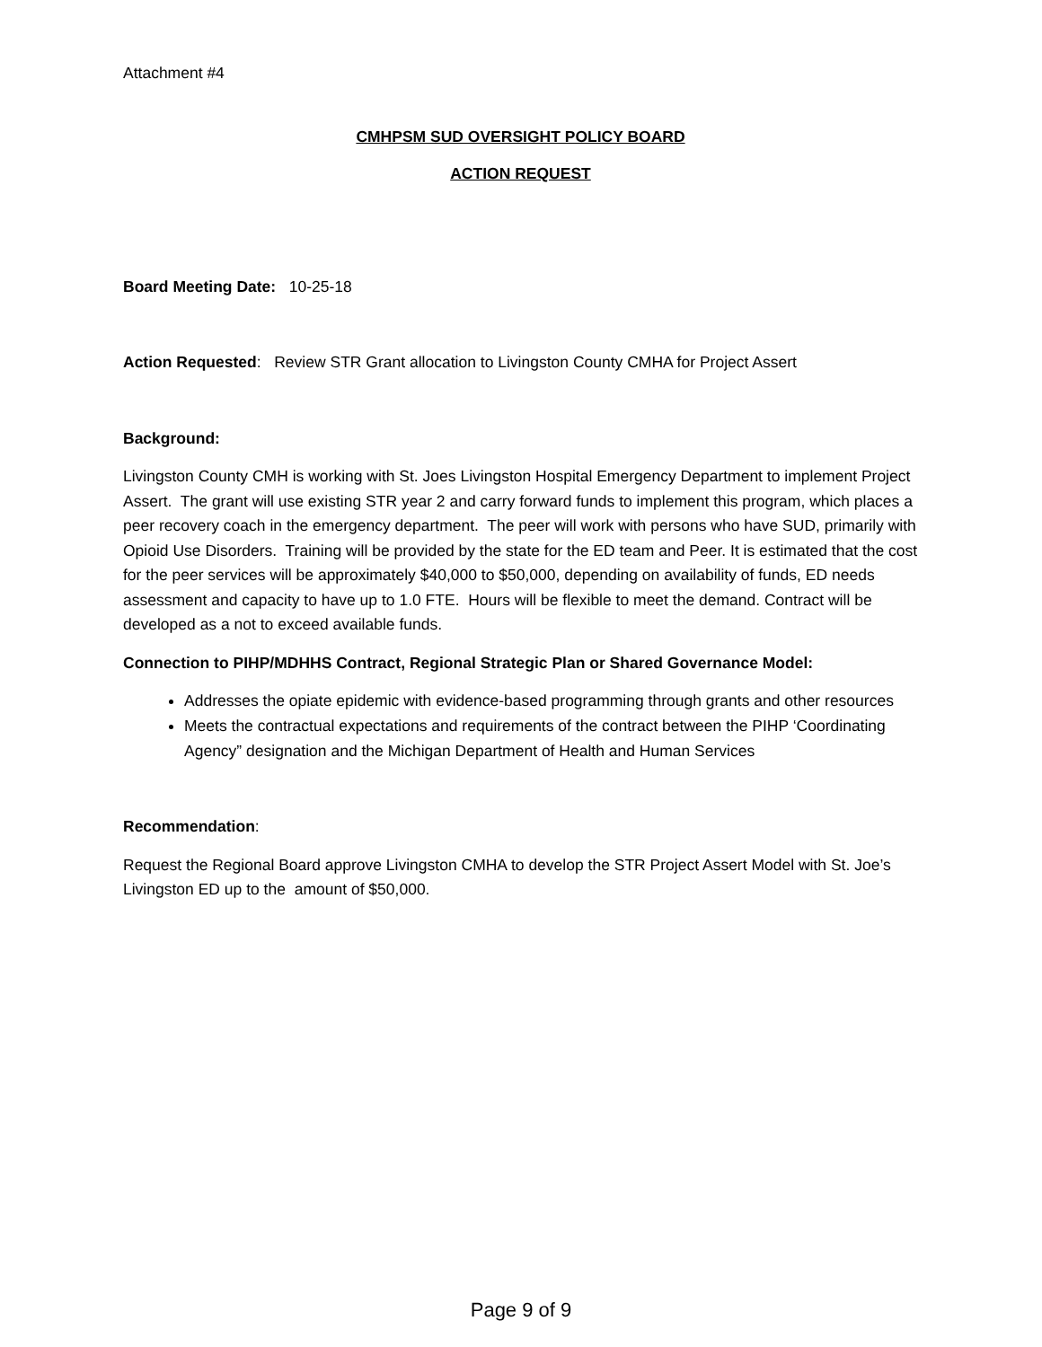Attachment #4
CMHPSM SUD OVERSIGHT POLICY BOARD
ACTION REQUEST
Board Meeting Date: 10-25-18
Action Requested: Review STR Grant allocation to Livingston County CMHA for Project Assert
Background:
Livingston County CMH is working with St. Joes Livingston Hospital Emergency Department to implement Project Assert. The grant will use existing STR year 2 and carry forward funds to implement this program, which places a peer recovery coach in the emergency department. The peer will work with persons who have SUD, primarily with Opioid Use Disorders. Training will be provided by the state for the ED team and Peer. It is estimated that the cost for the peer services will be approximately $40,000 to $50,000, depending on availability of funds, ED needs assessment and capacity to have up to 1.0 FTE. Hours will be flexible to meet the demand. Contract will be developed as a not to exceed available funds.
Connection to PIHP/MDHHS Contract, Regional Strategic Plan or Shared Governance Model:
Addresses the opiate epidemic with evidence-based programming through grants and other resources
Meets the contractual expectations and requirements of the contract between the PIHP ‘Coordinating Agency” designation and the Michigan Department of Health and Human Services
Recommendation:
Request the Regional Board approve Livingston CMHA to develop the STR Project Assert Model with St. Joe’s Livingston ED up to the amount of $50,000.
Page 9 of 9